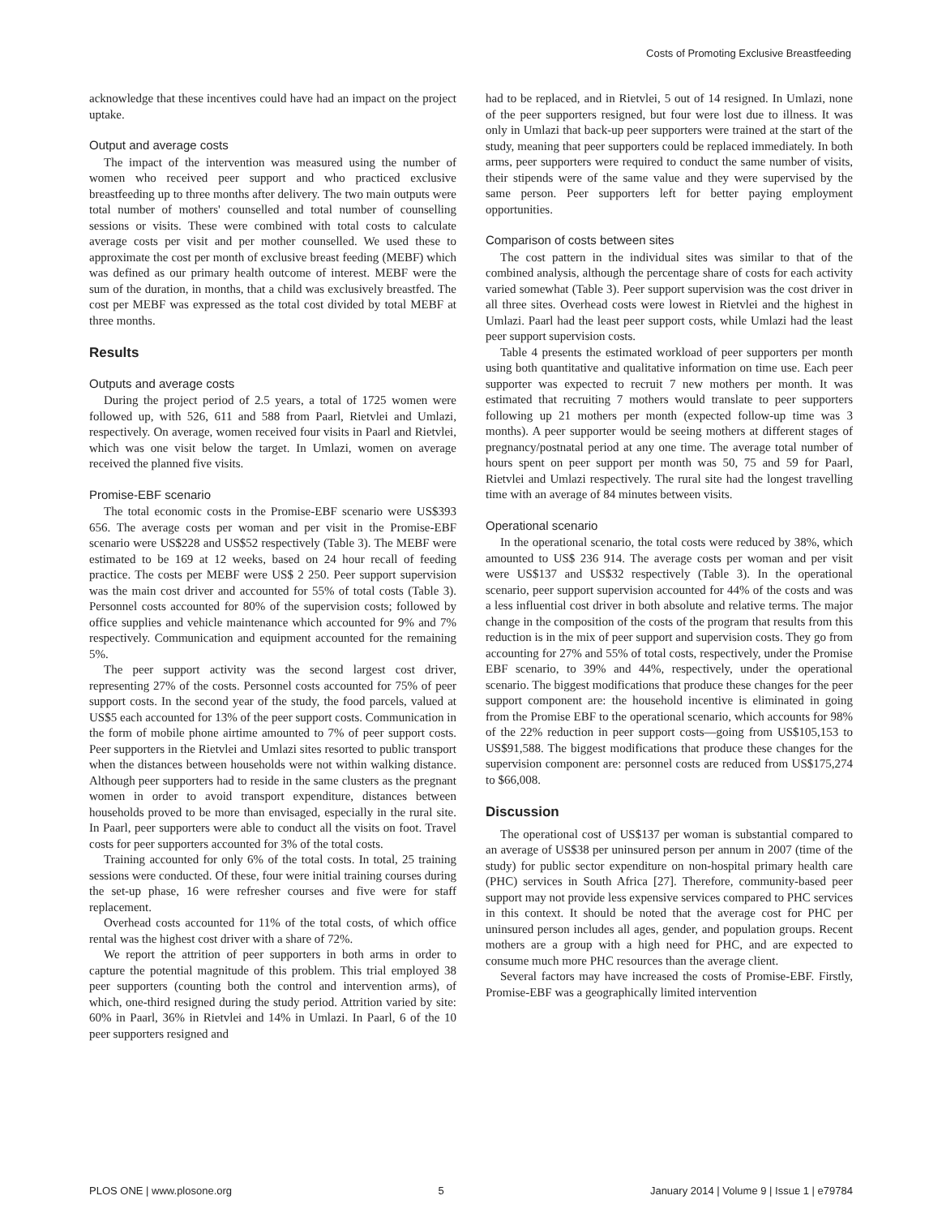Costs of Promoting Exclusive Breastfeeding
acknowledge that these incentives could have had an impact on the project uptake.
Output and average costs
The impact of the intervention was measured using the number of women who received peer support and who practiced exclusive breastfeeding up to three months after delivery. The two main outputs were total number of mothers' counselled and total number of counselling sessions or visits. These were combined with total costs to calculate average costs per visit and per mother counselled. We used these to approximate the cost per month of exclusive breast feeding (MEBF) which was defined as our primary health outcome of interest. MEBF were the sum of the duration, in months, that a child was exclusively breastfed. The cost per MEBF was expressed as the total cost divided by total MEBF at three months.
Results
Outputs and average costs
During the project period of 2.5 years, a total of 1725 women were followed up, with 526, 611 and 588 from Paarl, Rietvlei and Umlazi, respectively. On average, women received four visits in Paarl and Rietvlei, which was one visit below the target. In Umlazi, women on average received the planned five visits.
Promise-EBF scenario
The total economic costs in the Promise-EBF scenario were US$393 656. The average costs per woman and per visit in the Promise-EBF scenario were US$228 and US$52 respectively (Table 3). The MEBF were estimated to be 169 at 12 weeks, based on 24 hour recall of feeding practice. The costs per MEBF were US$ 2 250. Peer support supervision was the main cost driver and accounted for 55% of total costs (Table 3). Personnel costs accounted for 80% of the supervision costs; followed by office supplies and vehicle maintenance which accounted for 9% and 7% respectively. Communication and equipment accounted for the remaining 5%.
The peer support activity was the second largest cost driver, representing 27% of the costs. Personnel costs accounted for 75% of peer support costs. In the second year of the study, the food parcels, valued at US$5 each accounted for 13% of the peer support costs. Communication in the form of mobile phone airtime amounted to 7% of peer support costs. Peer supporters in the Rietvlei and Umlazi sites resorted to public transport when the distances between households were not within walking distance. Although peer supporters had to reside in the same clusters as the pregnant women in order to avoid transport expenditure, distances between households proved to be more than envisaged, especially in the rural site. In Paarl, peer supporters were able to conduct all the visits on foot. Travel costs for peer supporters accounted for 3% of the total costs.
Training accounted for only 6% of the total costs. In total, 25 training sessions were conducted. Of these, four were initial training courses during the set-up phase, 16 were refresher courses and five were for staff replacement.
Overhead costs accounted for 11% of the total costs, of which office rental was the highest cost driver with a share of 72%.
We report the attrition of peer supporters in both arms in order to capture the potential magnitude of this problem. This trial employed 38 peer supporters (counting both the control and intervention arms), of which, one-third resigned during the study period. Attrition varied by site: 60% in Paarl, 36% in Rietvlei and 14% in Umlazi. In Paarl, 6 of the 10 peer supporters resigned and
had to be replaced, and in Rietvlei, 5 out of 14 resigned. In Umlazi, none of the peer supporters resigned, but four were lost due to illness. It was only in Umlazi that back-up peer supporters were trained at the start of the study, meaning that peer supporters could be replaced immediately. In both arms, peer supporters were required to conduct the same number of visits, their stipends were of the same value and they were supervised by the same person. Peer supporters left for better paying employment opportunities.
Comparison of costs between sites
The cost pattern in the individual sites was similar to that of the combined analysis, although the percentage share of costs for each activity varied somewhat (Table 3). Peer support supervision was the cost driver in all three sites. Overhead costs were lowest in Rietvlei and the highest in Umlazi. Paarl had the least peer support costs, while Umlazi had the least peer support supervision costs.
Table 4 presents the estimated workload of peer supporters per month using both quantitative and qualitative information on time use. Each peer supporter was expected to recruit 7 new mothers per month. It was estimated that recruiting 7 mothers would translate to peer supporters following up 21 mothers per month (expected follow-up time was 3 months). A peer supporter would be seeing mothers at different stages of pregnancy/postnatal period at any one time. The average total number of hours spent on peer support per month was 50, 75 and 59 for Paarl, Rietvlei and Umlazi respectively. The rural site had the longest travelling time with an average of 84 minutes between visits.
Operational scenario
In the operational scenario, the total costs were reduced by 38%, which amounted to US$ 236 914. The average costs per woman and per visit were US$137 and US$32 respectively (Table 3). In the operational scenario, peer support supervision accounted for 44% of the costs and was a less influential cost driver in both absolute and relative terms. The major change in the composition of the costs of the program that results from this reduction is in the mix of peer support and supervision costs. They go from accounting for 27% and 55% of total costs, respectively, under the Promise EBF scenario, to 39% and 44%, respectively, under the operational scenario. The biggest modifications that produce these changes for the peer support component are: the household incentive is eliminated in going from the Promise EBF to the operational scenario, which accounts for 98% of the 22% reduction in peer support costs—going from US$105,153 to US$91,588. The biggest modifications that produce these changes for the supervision component are: personnel costs are reduced from US$175,274 to $66,008.
Discussion
The operational cost of US$137 per woman is substantial compared to an average of US$38 per uninsured person per annum in 2007 (time of the study) for public sector expenditure on non-hospital primary health care (PHC) services in South Africa [27]. Therefore, community-based peer support may not provide less expensive services compared to PHC services in this context. It should be noted that the average cost for PHC per uninsured person includes all ages, gender, and population groups. Recent mothers are a group with a high need for PHC, and are expected to consume much more PHC resources than the average client.
Several factors may have increased the costs of Promise-EBF. Firstly, Promise-EBF was a geographically limited intervention
PLOS ONE | www.plosone.org 5 January 2014 | Volume 9 | Issue 1 | e79784